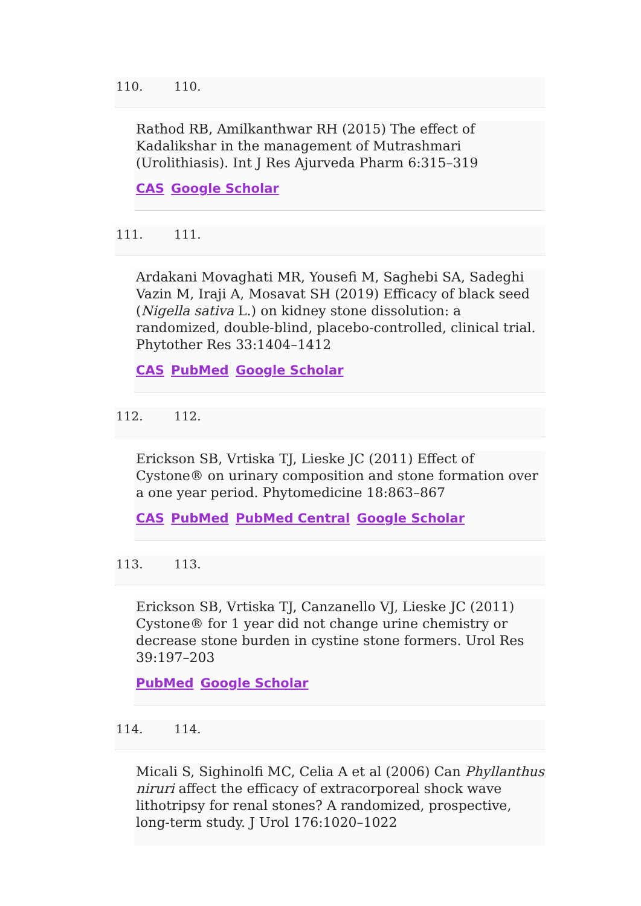110. 110.
Rathod RB, Amilkanthwar RH (2015) The effect of Kadalikshar in the management of Mutrashmari (Urolithiasis). Int J Res Ajurveda Pharm 6:315–319
CAS Google Scholar
111. 111.
Ardakani Movaghati MR, Yousefi M, Saghebi SA, Sadeghi Vazin M, Iraji A, Mosavat SH (2019) Efficacy of black seed (Nigella sativa L.) on kidney stone dissolution: a randomized, double-blind, placebo-controlled, clinical trial. Phytother Res 33:1404–1412
CAS PubMed Google Scholar
112. 112.
Erickson SB, Vrtiska TJ, Lieske JC (2011) Effect of Cystone® on urinary composition and stone formation over a one year period. Phytomedicine 18:863–867
CAS PubMed PubMed Central Google Scholar
113. 113.
Erickson SB, Vrtiska TJ, Canzanello VJ, Lieske JC (2011) Cystone® for 1 year did not change urine chemistry or decrease stone burden in cystine stone formers. Urol Res 39:197–203
PubMed Google Scholar
114. 114.
Micali S, Sighinolfi MC, Celia A et al (2006) Can Phyllanthus niruri affect the efficacy of extracorporeal shock wave lithotripsy for renal stones? A randomized, prospective, long-term study. J Urol 176:1020–1022